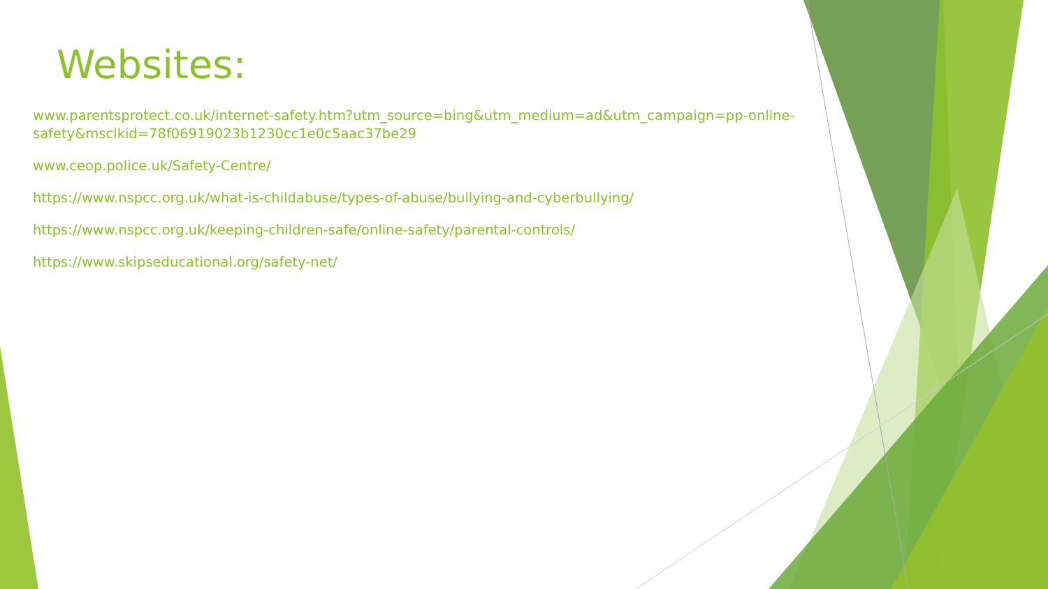Websites:
www.parentsprotect.co.uk/internet-safety.htm?utm_source=bing&utm_medium=ad&utm_campaign=pp-online-safety&msclkid=78f06919023b1230cc1e0c5aac37be29
www.ceop.police.uk/Safety-Centre/
https://www.nspcc.org.uk/what-is-childabuse/types-of-abuse/bullying-and-cyberbullying/
https://www.nspcc.org.uk/keeping-children-safe/online-safety/parental-controls/
https://www.skipseducational.org/safety-net/